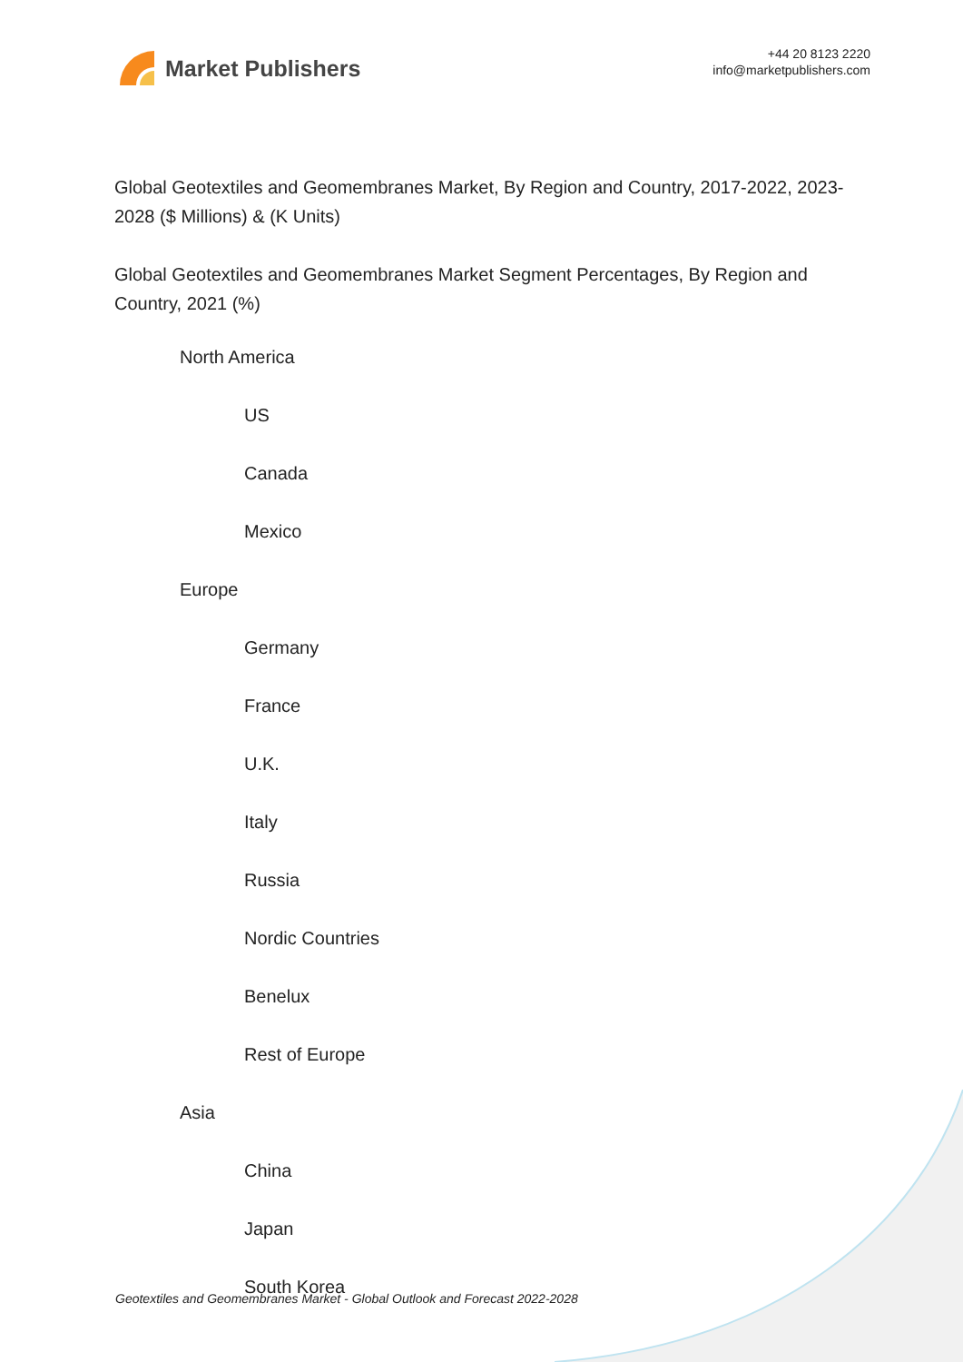Market Publishers
+44 20 8123 2220
info@marketpublishers.com
Global Geotextiles and Geomembranes Market, By Region and Country, 2017-2022, 2023-2028 ($ Millions) & (K Units)
Global Geotextiles and Geomembranes Market Segment Percentages, By Region and Country, 2021 (%)
North America
US
Canada
Mexico
Europe
Germany
France
U.K.
Italy
Russia
Nordic Countries
Benelux
Rest of Europe
Asia
China
Japan
South Korea
Geotextiles and Geomembranes Market - Global Outlook and Forecast 2022-2028